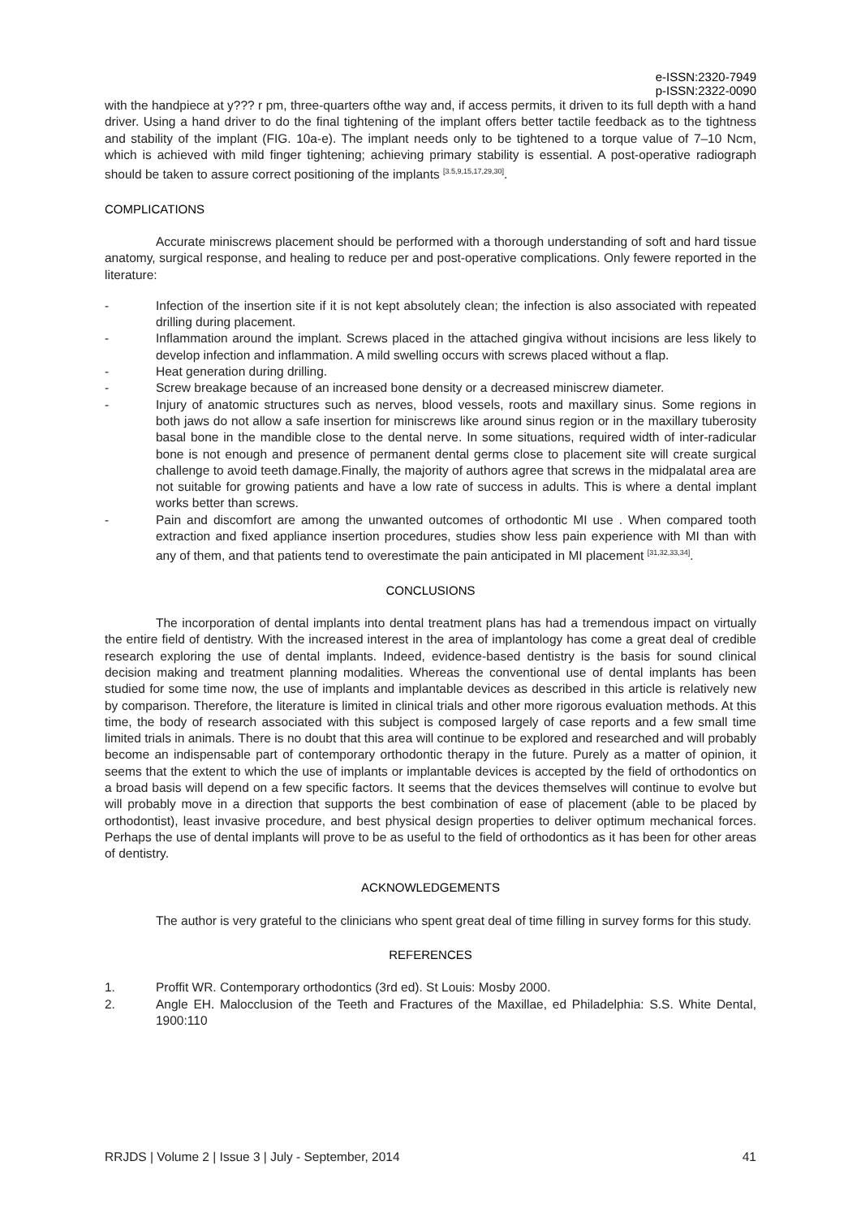e-ISSN:2320-7949
p-ISSN:2322-0090
with the handpiece at y??? r pm, three-quarters ofthe way and, if access permits, it driven to its full depth with a hand driver. Using a hand driver to do the final tightening of the implant offers better tactile feedback as to the tightness and stability of the implant (FIG. 10a-e). The implant needs only to be tightened to a torque value of 7–10 Ncm, which is achieved with mild finger tightening; achieving primary stability is essential. A post-operative radiograph should be taken to assure correct positioning of the implants <sup>[3.5,9,15,17,29,30]</sup>.
COMPLICATIONS
Accurate miniscrews placement should be performed with a thorough understanding of soft and hard tissue anatomy, surgical response, and healing to reduce per and post-operative complications. Only fewere reported in the literature:
- Infection of the insertion site if it is not kept absolutely clean; the infection is also associated with repeated drilling during placement.
- Inflammation around the implant. Screws placed in the attached gingiva without incisions are less likely to develop infection and inflammation. A mild swelling occurs with screws placed without a flap.
- Heat generation during drilling.
- Screw breakage because of an increased bone density or a decreased miniscrew diameter.
- Injury of anatomic structures such as nerves, blood vessels, roots and maxillary sinus. Some regions in both jaws do not allow a safe insertion for miniscrews like around sinus region or in the maxillary tuberosity basal bone in the mandible close to the dental nerve. In some situations, required width of inter-radicular bone is not enough and presence of permanent dental germs close to placement site will create surgical challenge to avoid teeth damage.Finally, the majority of authors agree that screws in the midpalatal area are not suitable for growing patients and have a low rate of success in adults. This is where a dental implant works better than screws.
- Pain and discomfort are among the unwanted outcomes of orthodontic MI use . When compared tooth extraction and fixed appliance insertion procedures, studies show less pain experience with MI than with any of them, and that patients tend to overestimate the pain anticipated in MI placement <sup>[31,32,33,34]</sup>.
CONCLUSIONS
The incorporation of dental implants into dental treatment plans has had a tremendous impact on virtually the entire field of dentistry. With the increased interest in the area of implantology has come a great deal of credible research exploring the use of dental implants. Indeed, evidence-based dentistry is the basis for sound clinical decision making and treatment planning modalities. Whereas the conventional use of dental implants has been studied for some time now, the use of implants and implantable devices as described in this article is relatively new by comparison. Therefore, the literature is limited in clinical trials and other more rigorous evaluation methods. At this time, the body of research associated with this subject is composed largely of case reports and a few small time limited trials in animals. There is no doubt that this area will continue to be explored and researched and will probably become an indispensable part of contemporary orthodontic therapy in the future. Purely as a matter of opinion, it seems that the extent to which the use of implants or implantable devices is accepted by the field of orthodontics on a broad basis will depend on a few specific factors. It seems that the devices themselves will continue to evolve but will probably move in a direction that supports the best combination of ease of placement (able to be placed by orthodontist), least invasive procedure, and best physical design properties to deliver optimum mechanical forces. Perhaps the use of dental implants will prove to be as useful to the field of orthodontics as it has been for other areas of dentistry.
ACKNOWLEDGEMENTS
The author is very grateful to the clinicians who spent great deal of time filling in survey forms for this study.
REFERENCES
1. Proffit WR. Contemporary orthodontics (3rd ed). St Louis: Mosby 2000.
2. Angle EH. Malocclusion of the Teeth and Fractures of the Maxillae, ed Philadelphia: S.S. White Dental, 1900:110
RRJDS | Volume 2 | Issue 3 | July - September, 2014 41